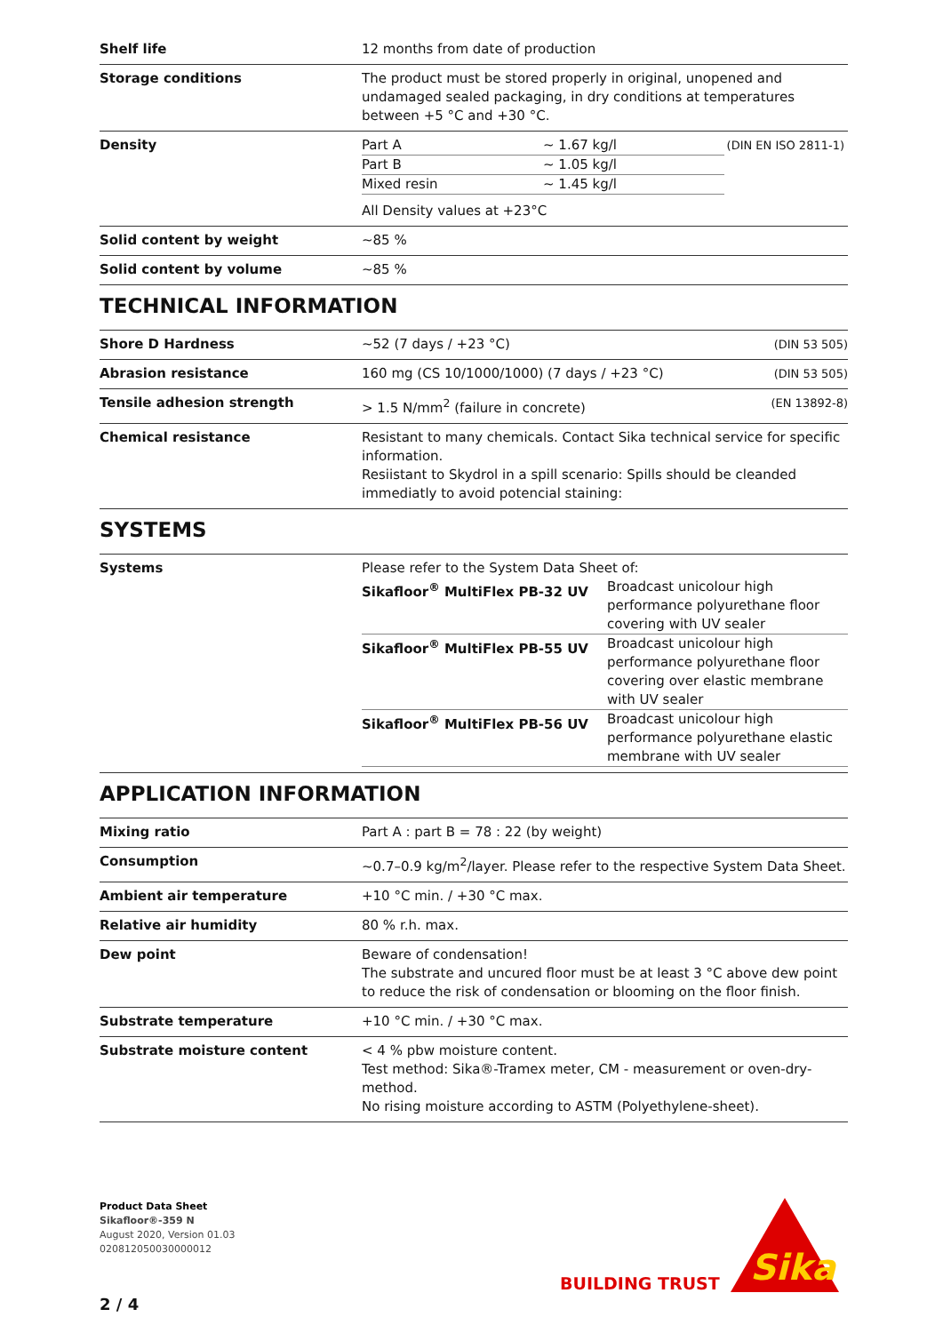| Shelf life | 12 months from date of production |
| Storage conditions | The product must be stored properly in original, unopened and undamaged sealed packaging, in dry conditions at temperatures between +5 °C and +30 °C. |
| Density | / Part A / ~ 1.67 kg/l / (DIN EN ISO 2811-1) / / Part B / ~ 1.05 kg/l / / / Mixed resin / ~ 1.45 kg/l / / All Density values at +23°C |
| Solid content by weight | ~85 % |
| Solid content by volume | ~85 % |
TECHNICAL INFORMATION
| Shore D Hardness | ~52 (7 days / +23 °C) | (DIN 53 505) |
| Abrasion resistance | 160 mg (CS 10/1000/1000) (7 days / +23 °C) | (DIN 53 505) |
| Tensile adhesion strength | > 1.5 N/mm<sup>2</sup> (failure in concrete) | (EN 13892-8) |
| Chemical resistance | Resistant to many chemicals. Contact Sika technical service for specific information. Resiistant to Skydrol in a spill scenario: Spills should be cleanded immediatly to avoid potencial staining: | |
SYSTEMS
| Systems | Please refer to the System Data Sheet of: / Sikafloor<sup>®</sup> MultiFlex PB-32 UV / Broadcast unicolour high performance polyurethane floor covering with UV sealer / / Sikafloor<sup>®</sup> MultiFlex PB-55 UV / Broadcast unicolour high performance polyurethane floor covering over elastic membrane with UV sealer / / Sikafloor<sup>®</sup> MultiFlex PB-56 UV / Broadcast unicolour high performance polyurethane elastic membrane with UV sealer / |
APPLICATION INFORMATION
| Mixing ratio | Part A : part B = 78 : 22 (by weight) |
| Consumption | ~0.7–0.9 kg/m<sup>2</sup>/layer. Please refer to the respective System Data Sheet. |
| Ambient air temperature | +10 °C min. / +30 °C max. |
| Relative air humidity | 80 % r.h. max. |
| Dew point | Beware of condensation! The substrate and uncured floor must be at least 3 °C above dew point to reduce the risk of condensation or blooming on the floor finish. |
| Substrate temperature | +10 °C min. / +30 °C max. |
| Substrate moisture content | < 4 % pbw moisture content. Test method: Sika®-Tramex meter, CM - measurement or oven-dry-method. No rising moisture according to ASTM (Polyethylene-sheet). |
Product Data Sheet
Sikafloor®-359 N
August 2020, Version 01.03
020812050030000012
BUILDING TRUST
Sika
2 / 4